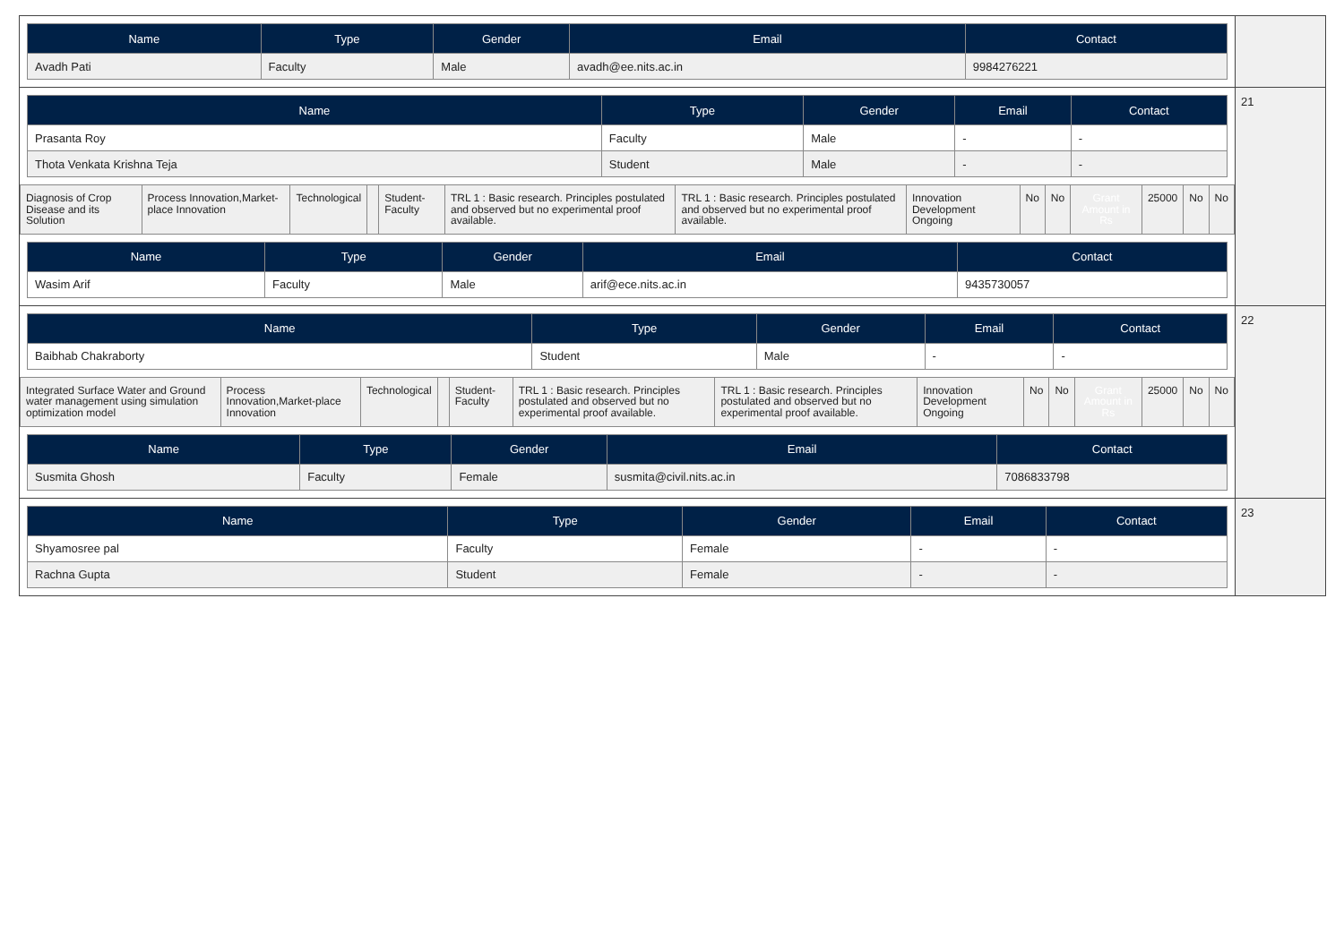| Name | Type | Gender | Email | Contact |
| --- | --- | --- | --- | --- |
| Avadh Pati | Faculty | Male | avadh@ee.nits.ac.in | 9984276221 |
| Name | Type | Gender | Email | Contact |
| --- | --- | --- | --- | --- |
| Prasanta Roy | Faculty | Male | - | - |
| Thota Venkata Krishna Teja | Student | Male | - | - |
| Diagnosis of Crop Disease and its Solution | Process Innovation,Market-place Innovation | Technological | | Student-Faculty | TRL 1 : Basic research. Principles postulated and observed but no experimental proof available. | TRL 1 : Basic research. Principles postulated and observed but no experimental proof available. | Innovation Development Ongoing | No | No | Grant Amount in Rs | 25000 | No | No |
| Name | Type | Gender | Email | Contact |
| --- | --- | --- | --- | --- |
| Wasim Arif | Faculty | Male | arif@ece.nits.ac.in | 9435730057 |
21
| Name | Type | Gender | Email | Contact |
| --- | --- | --- | --- | --- |
| Baibhab Chakraborty | Student | Male | - | - |
| Integrated Surface Water and Ground water management using simulation optimization model | Process Innovation,Market-place Innovation | Technological | | Student-Faculty | TRL 1 : Basic research. Principles postulated and observed but no experimental proof available. | TRL 1 : Basic research. Principles postulated and observed but no experimental proof available. | Innovation Development Ongoing | No | No | Grant Amount in Rs | 25000 | No | No |
| Name | Type | Gender | Email | Contact |
| --- | --- | --- | --- | --- |
| Susmita Ghosh | Faculty | Female | susmita@civil.nits.ac.in | 7086833798 |
22
| Name | Type | Gender | Email | Contact |
| --- | --- | --- | --- | --- |
| Shyamosree pal | Faculty | Female | - | - |
| Rachna Gupta | Student | Female | - | - |
23